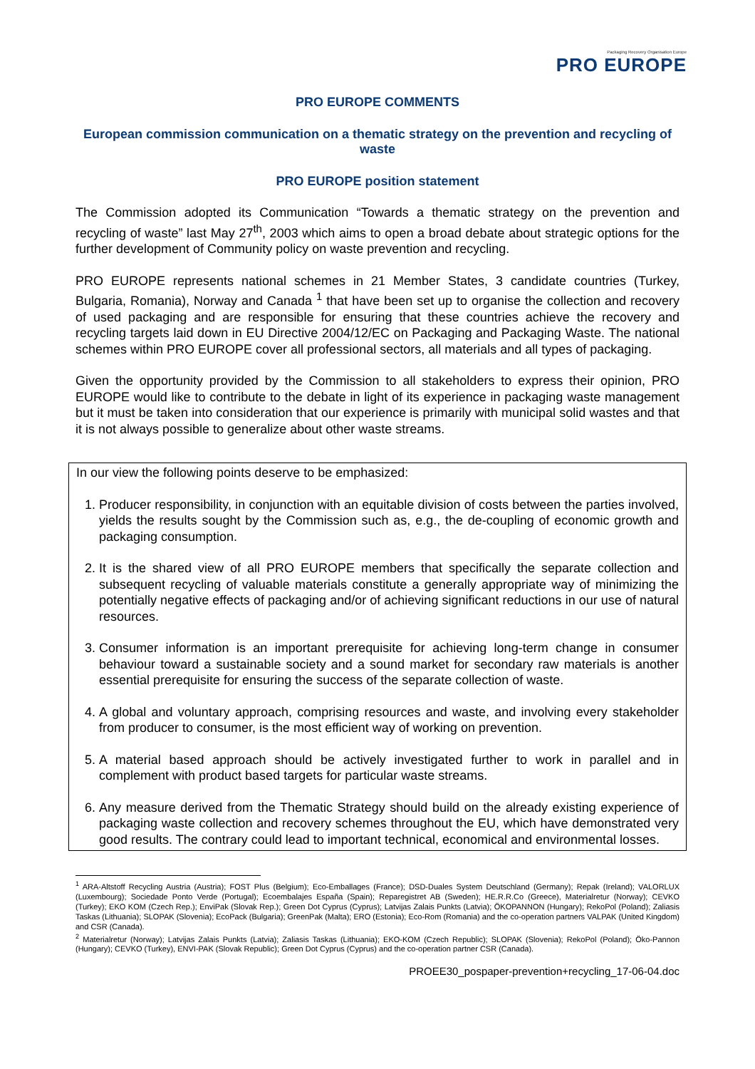Packaging Recovery Organisation Europe
PRO EUROPE
PRO EUROPE COMMENTS
European commission communication on a thematic strategy on the prevention and recycling of waste
PRO EUROPE position statement
The Commission adopted its Communication “Towards a thematic strategy on the prevention and recycling of waste” last May 27<sup>th</sup>, 2003 which aims to open a broad debate about strategic options for the further development of Community policy on waste prevention and recycling.
PRO EUROPE represents national schemes in 21 Member States, 3 candidate countries (Turkey, Bulgaria, Romania), Norway and Canada <sup>1</sup> that have been set up to organise the collection and recovery of used packaging and are responsible for ensuring that these countries achieve the recovery and recycling targets laid down in EU Directive 2004/12/EC on Packaging and Packaging Waste. The national schemes within PRO EUROPE cover all professional sectors, all materials and all types of packaging.
Given the opportunity provided by the Commission to all stakeholders to express their opinion, PRO EUROPE would like to contribute to the debate in light of its experience in packaging waste management but it must be taken into consideration that our experience is primarily with municipal solid wastes and that it is not always possible to generalize about other waste streams.
In our view the following points deserve to be emphasized:
1. Producer responsibility, in conjunction with an equitable division of costs between the parties involved, yields the results sought by the Commission such as, e.g., the de-coupling of economic growth and packaging consumption.
2. It is the shared view of all PRO EUROPE members that specifically the separate collection and subsequent recycling of valuable materials constitute a generally appropriate way of minimizing the potentially negative effects of packaging and/or of achieving significant reductions in our use of natural resources.
3. Consumer information is an important prerequisite for achieving long-term change in consumer behaviour toward a sustainable society and a sound market for secondary raw materials is another essential prerequisite for ensuring the success of the separate collection of waste.
4. A global and voluntary approach, comprising resources and waste, and involving every stakeholder from producer to consumer, is the most efficient way of working on prevention.
5. A material based approach should be actively investigated further to work in parallel and in complement with product based targets for particular waste streams.
6. Any measure derived from the Thematic Strategy should build on the already existing experience of packaging waste collection and recovery schemes throughout the EU, which have demonstrated very good results. The contrary could lead to important technical, economical and environmental losses.
<sup>1</sup> ARA-Altstoff Recycling Austria (Austria); FOST Plus (Belgium); Eco-Emballages (France); DSD-Duales System Deutschland (Germany); Repak (Ireland); VALORLUX (Luxembourg); Sociedade Ponto Verde (Portugal); Ecoembalajes España (Spain); Reparegistret AB (Sweden); HE.R.R.Co (Greece), Materialretur (Norway); CEVKO (Turkey); EKO KOM (Czech Rep.); EnviPak (Slovak Rep.); Green Dot Cyprus (Cyprus); Latvijas Zalais Punkts (Latvia); ÖKOPANNON (Hungary); RekoPol (Poland); Zaliasis Taskas (Lithuania); SLOPAK (Slovenia); EcoPack (Bulgaria); GreenPak (Malta); ERO (Estonia); Eco-Rom (Romania) and the co-operation partners VALPAK (United Kingdom) and CSR (Canada).
<sup>2</sup> Materialretur (Norway); Latvijas Zalais Punkts (Latvia); Zaliasis Taskas (Lithuania); EKO-KOM (Czech Republic); SLOPAK (Slovenia); RekoPol (Poland); Öko-Pannon (Hungary); CEVKO (Turkey), ENVI-PAK (Slovak Republic); Green Dot Cyprus (Cyprus) and the co-operation partner CSR (Canada).
PROEE30_pospaper-prevention+recycling_17-06-04.doc